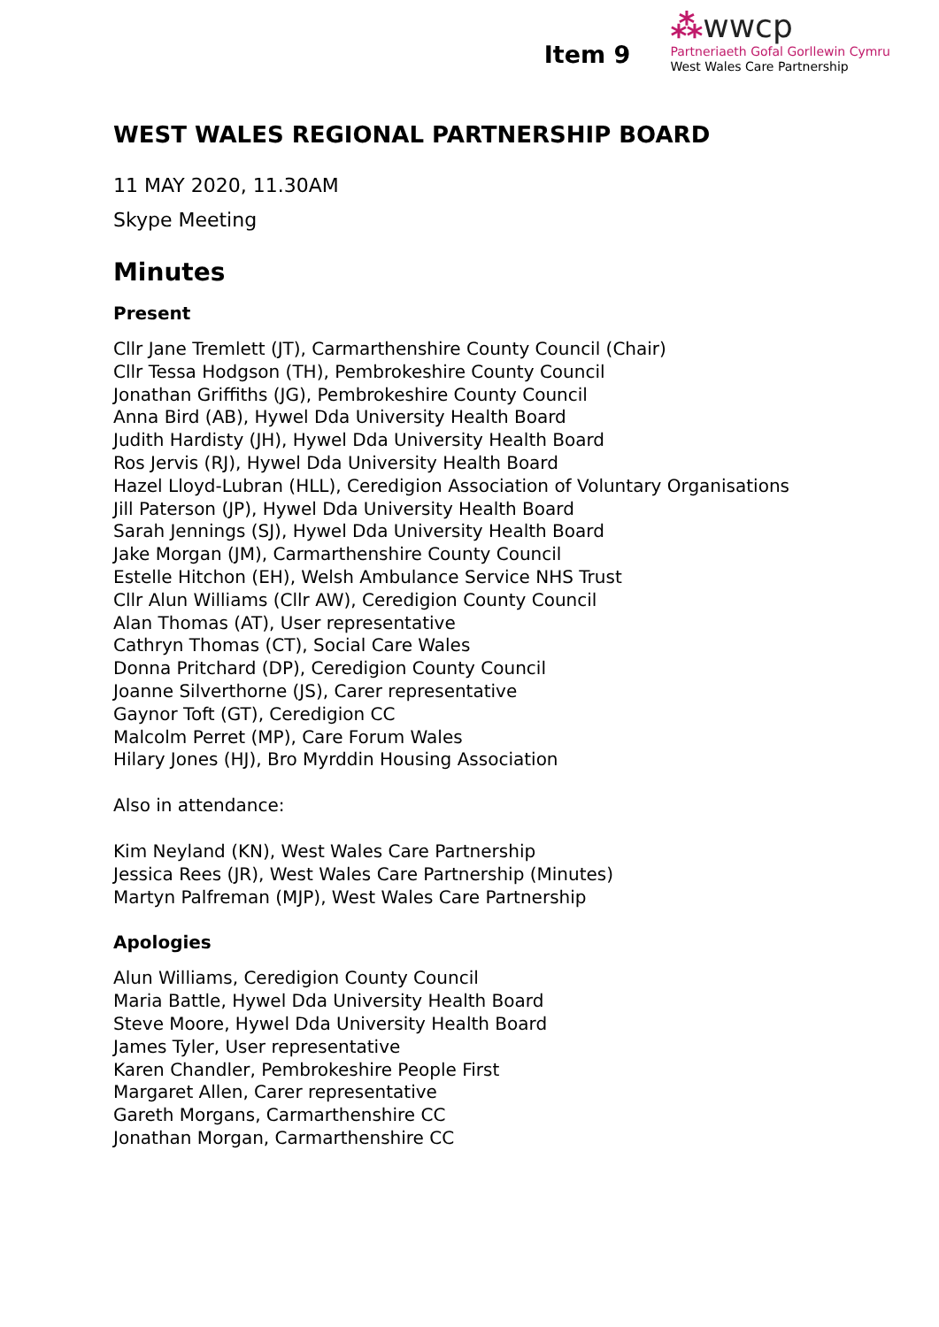Item 9
⁂wwcp
Partneriaeth Gofal Gorllewin Cymru
West Wales Care Partnership
WEST WALES REGIONAL PARTNERSHIP BOARD
11 MAY 2020, 11.30AM
Skype Meeting
Minutes
Present
Cllr Jane Tremlett (JT), Carmarthenshire County Council (Chair)
Cllr Tessa Hodgson (TH), Pembrokeshire County Council
Jonathan Griffiths (JG), Pembrokeshire County Council
Anna Bird (AB), Hywel Dda University Health Board
Judith Hardisty (JH), Hywel Dda University Health Board
Ros Jervis (RJ), Hywel Dda University Health Board
Hazel Lloyd-Lubran (HLL), Ceredigion Association of Voluntary Organisations
Jill Paterson (JP), Hywel Dda University Health Board
Sarah Jennings (SJ), Hywel Dda University Health Board
Jake Morgan (JM), Carmarthenshire County Council
Estelle Hitchon (EH), Welsh Ambulance Service NHS Trust
Cllr Alun Williams (Cllr AW), Ceredigion County Council
Alan Thomas (AT), User representative
Cathryn Thomas (CT), Social Care Wales
Donna Pritchard (DP), Ceredigion County Council
Joanne Silverthorne (JS), Carer representative
Gaynor Toft (GT), Ceredigion CC
Malcolm Perret (MP), Care Forum Wales
Hilary Jones (HJ), Bro Myrddin Housing Association
Also in attendance:
Kim Neyland (KN), West Wales Care Partnership
Jessica Rees (JR), West Wales Care Partnership (Minutes)
Martyn Palfreman (MJP), West Wales Care Partnership
Apologies
Alun Williams, Ceredigion County Council
Maria Battle, Hywel Dda University Health Board
Steve Moore, Hywel Dda University Health Board
James Tyler, User representative
Karen Chandler, Pembrokeshire People First
Margaret Allen, Carer representative
Gareth Morgans, Carmarthenshire CC
Jonathan Morgan, Carmarthenshire CC